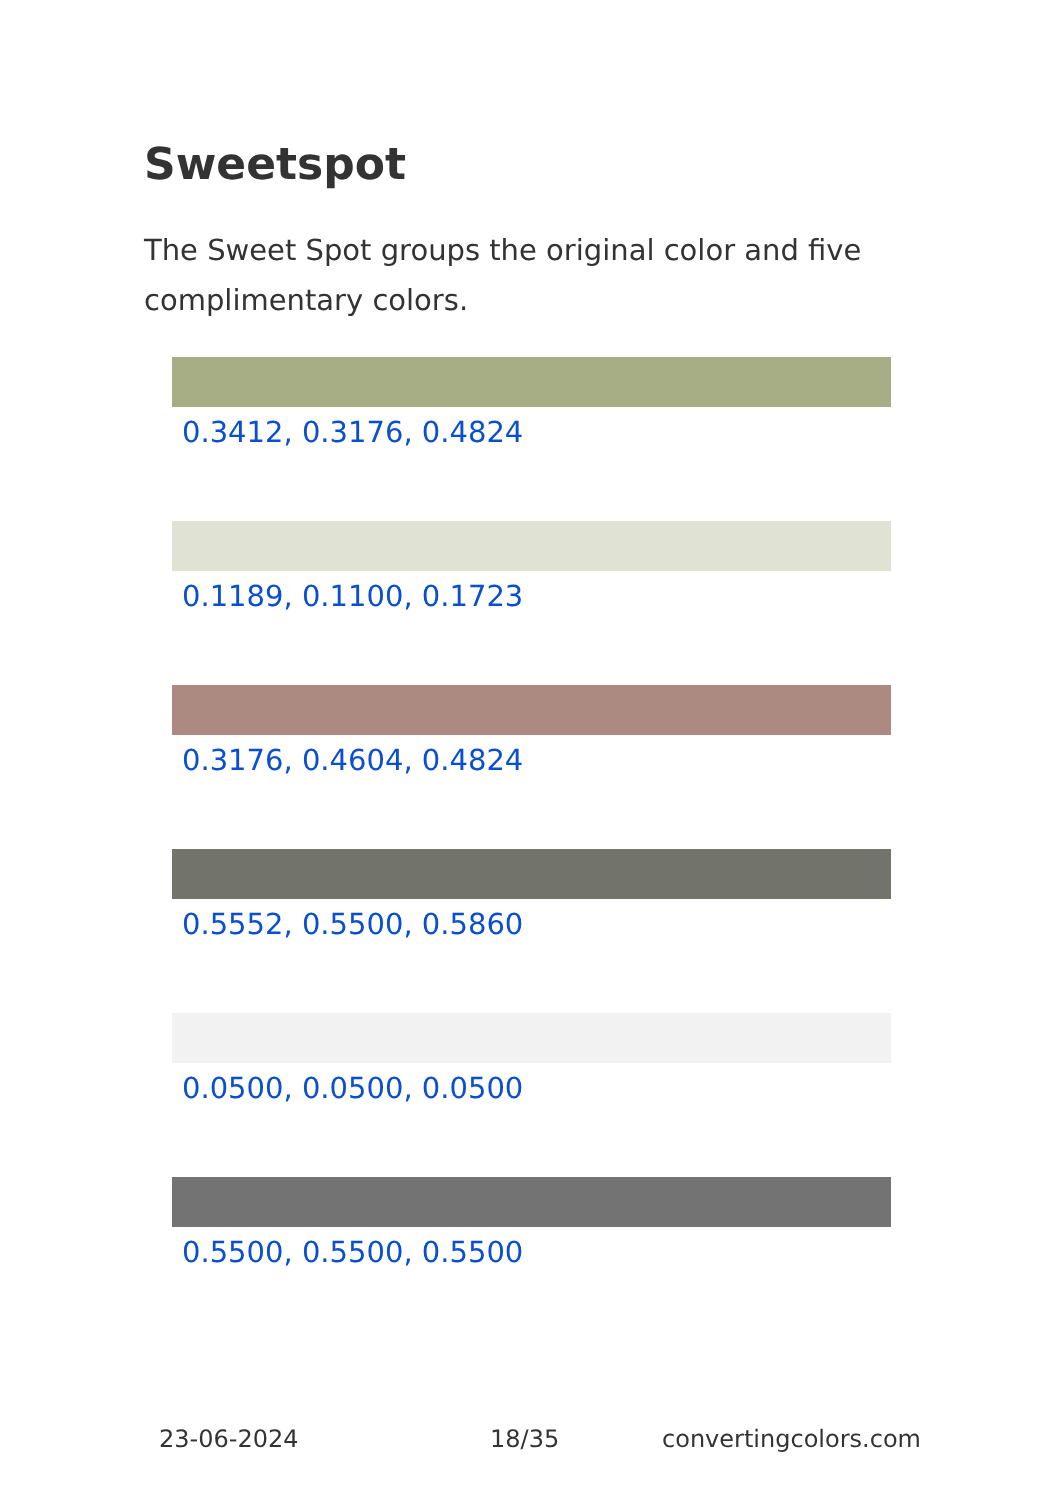Sweetspot
The Sweet Spot groups the original color and five complimentary colors.
0.3412, 0.3176, 0.4824
0.1189, 0.1100, 0.1723
0.3176, 0.4604, 0.4824
0.5552, 0.5500, 0.5860
0.0500, 0.0500, 0.0500
0.5500, 0.5500, 0.5500
23-06-2024 18/35 convertingcolors.com